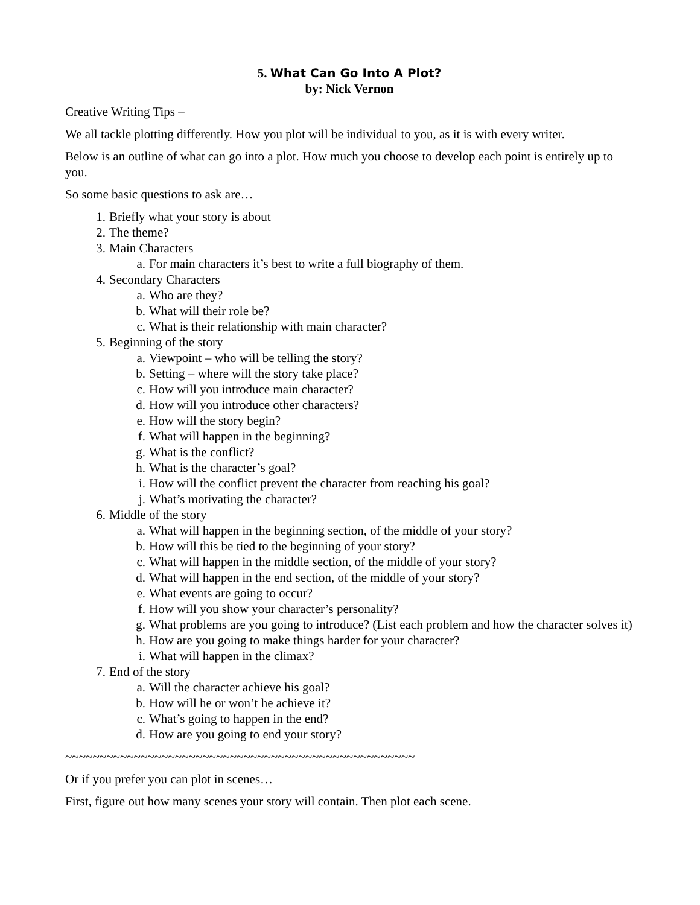5. What Can Go Into A Plot?
by: Nick Vernon
Creative Writing Tips –
We all tackle plotting differently. How you plot will be individual to you, as it is with every writer.
Below is an outline of what can go into a plot. How much you choose to develop each point is entirely up to you.
So some basic questions to ask are…
1. Briefly what your story is about
2. The theme?
3. Main Characters
a. For main characters it’s best to write a full biography of them.
4. Secondary Characters
a. Who are they?
b. What will their role be?
c. What is their relationship with main character?
5. Beginning of the story
a. Viewpoint – who will be telling the story?
b. Setting – where will the story take place?
c. How will you introduce main character?
d. How will you introduce other characters?
e. How will the story begin?
f. What will happen in the beginning?
g. What is the conflict?
h. What is the character’s goal?
i. How will the conflict prevent the character from reaching his goal?
j. What’s motivating the character?
6. Middle of the story
a. What will happen in the beginning section, of the middle of your story?
b. How will this be tied to the beginning of your story?
c. What will happen in the middle section, of the middle of your story?
d. What will happen in the end section, of the middle of your story?
e. What events are going to occur?
f. How will you show your character’s personality?
g. What problems are you going to introduce? (List each problem and how the character solves it)
h. How are you going to make things harder for your character?
i. What will happen in the climax?
7. End of the story
a. Will the character achieve his goal?
b. How will he or won’t he achieve it?
c. What’s going to happen in the end?
d. How are you going to end your story?
~~~~~~~~~~~~~~~~~~~~~~~~~~~~~~~~~~~~~~~~~~~~~~~~~~~
Or if you prefer you can plot in scenes…
First, figure out how many scenes your story will contain. Then plot each scene.